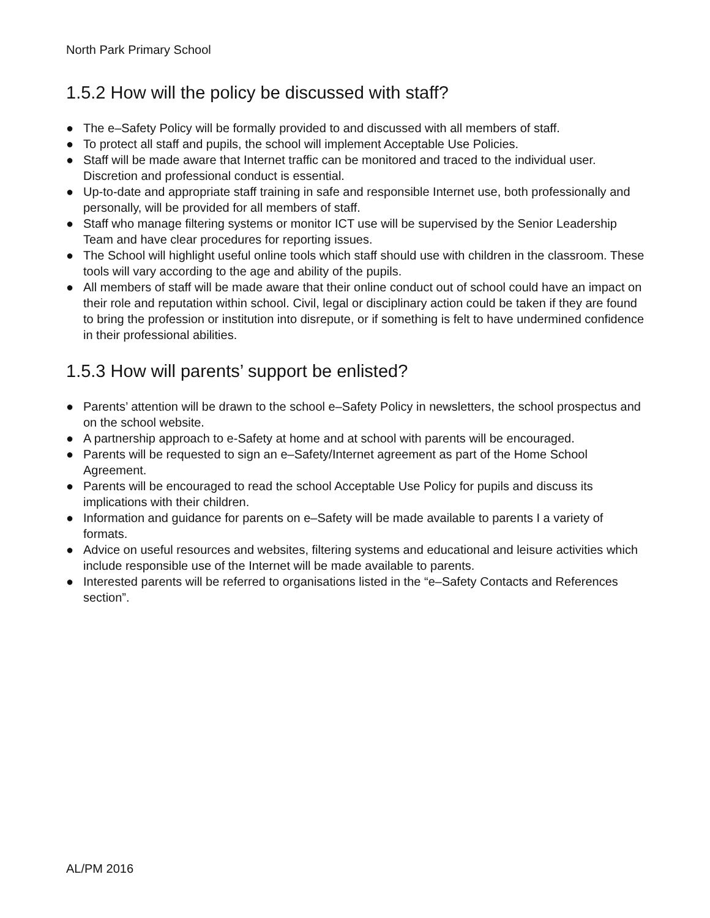North Park Primary School
1.5.2 How will the policy be discussed with staff?
● The e–Safety Policy will be formally provided to and discussed with all members of staff.
● To protect all staff and pupils, the school will implement Acceptable Use Policies.
● Staff will be made aware that Internet traffic can be monitored and traced to the individual user. Discretion and professional conduct is essential.
● Up-to-date and appropriate staff training in safe and responsible Internet use, both professionally and personally, will be provided for all members of staff.
● Staff who manage filtering systems or monitor ICT use will be supervised by the Senior Leadership Team and have clear procedures for reporting issues.
● The School will highlight useful online tools which staff should use with children in the classroom. These tools will vary according to the age and ability of the pupils.
● All members of staff will be made aware that their online conduct out of school could have an impact on their role and reputation within school. Civil, legal or disciplinary action could be taken if they are found to bring the profession or institution into disrepute, or if something is felt to have undermined confidence in their professional abilities.
1.5.3 How will parents’ support be enlisted?
● Parents’ attention will be drawn to the school e–Safety Policy in newsletters, the school prospectus and on the school website.
● A partnership approach to e-Safety at home and at school with parents will be encouraged.
● Parents will be requested to sign an e–Safety/Internet agreement as part of the Home School Agreement.
● Parents will be encouraged to read the school Acceptable Use Policy for pupils and discuss its implications with their children.
● Information and guidance for parents on e–Safety will be made available to parents I a variety of formats.
● Advice on useful resources and websites, filtering systems and educational and leisure activities which include responsible use of the Internet will be made available to parents.
● Interested parents will be referred to organisations listed in the “e–Safety Contacts and References section”.
AL/PM 2016